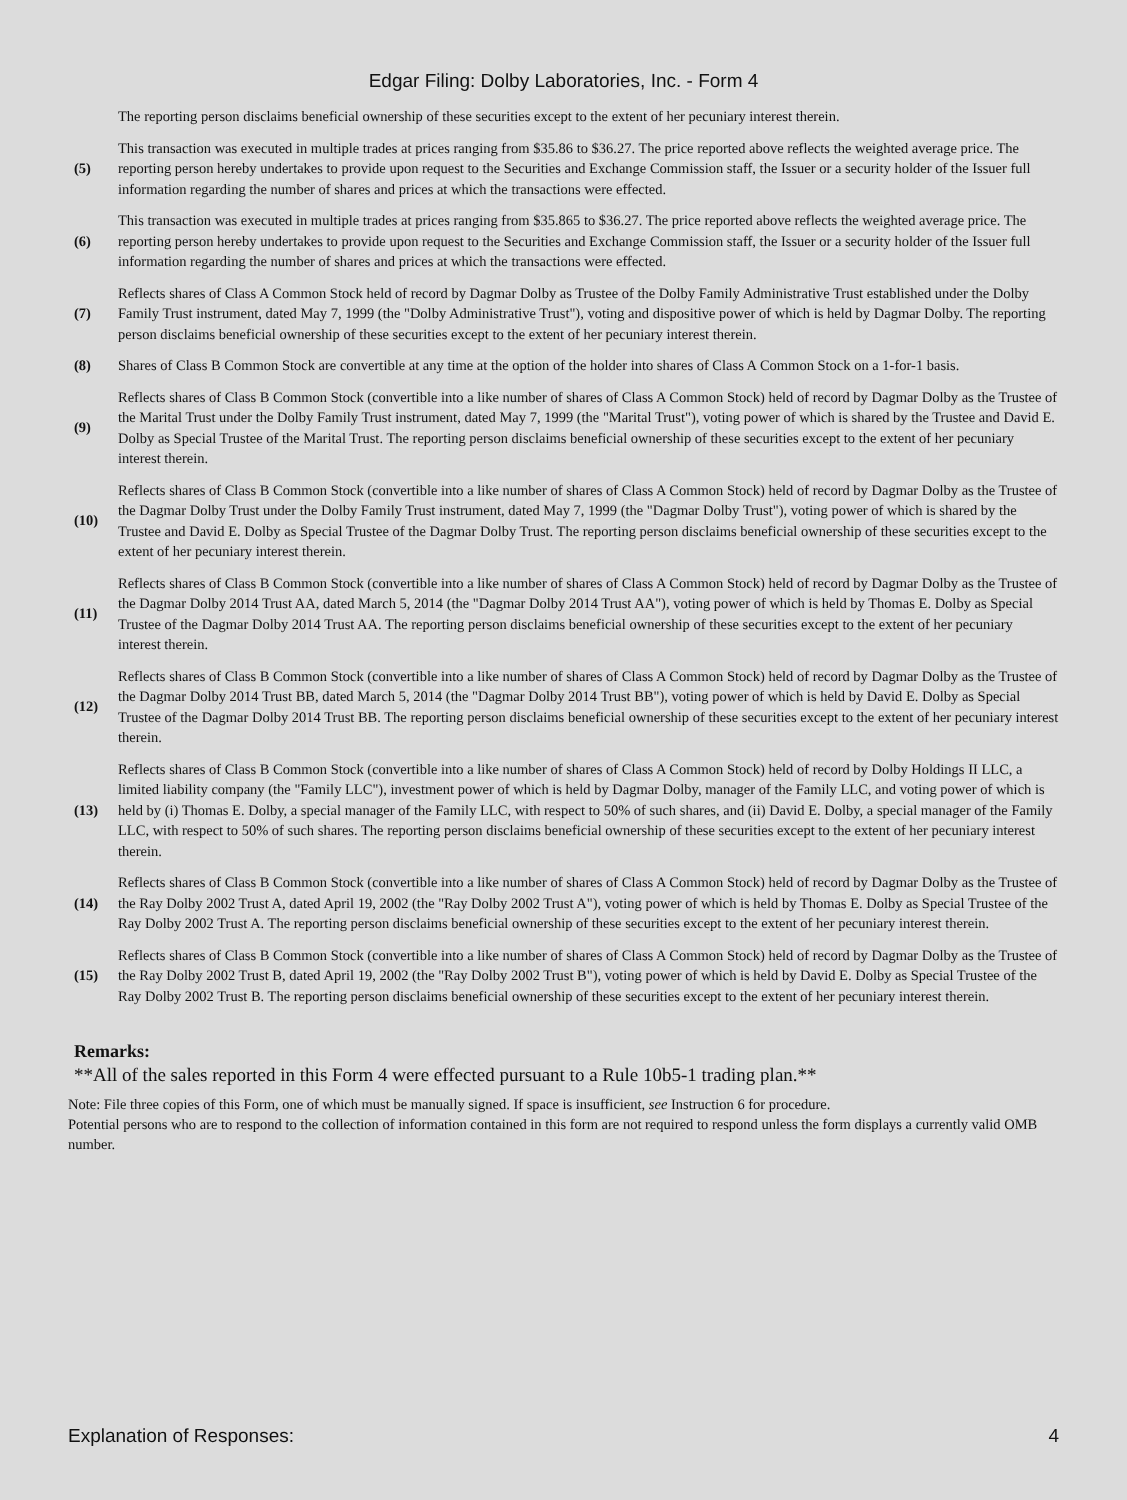Edgar Filing: Dolby Laboratories, Inc. - Form 4
| | The reporting person disclaims beneficial ownership of these securities except to the extent of her pecuniary interest therein. |
| (5) | This transaction was executed in multiple trades at prices ranging from $35.86 to $36.27. The price reported above reflects the weighted average price. The reporting person hereby undertakes to provide upon request to the Securities and Exchange Commission staff, the Issuer or a security holder of the Issuer full information regarding the number of shares and prices at which the transactions were effected. |
| (6) | This transaction was executed in multiple trades at prices ranging from $35.865 to $36.27. The price reported above reflects the weighted average price. The reporting person hereby undertakes to provide upon request to the Securities and Exchange Commission staff, the Issuer or a security holder of the Issuer full information regarding the number of shares and prices at which the transactions were effected. |
| (7) | Reflects shares of Class A Common Stock held of record by Dagmar Dolby as Trustee of the Dolby Family Administrative Trust established under the Dolby Family Trust instrument, dated May 7, 1999 (the "Dolby Administrative Trust"), voting and dispositive power of which is held by Dagmar Dolby. The reporting person disclaims beneficial ownership of these securities except to the extent of her pecuniary interest therein. |
| (8) | Shares of Class B Common Stock are convertible at any time at the option of the holder into shares of Class A Common Stock on a 1-for-1 basis. |
| (9) | Reflects shares of Class B Common Stock (convertible into a like number of shares of Class A Common Stock) held of record by Dagmar Dolby as the Trustee of the Marital Trust under the Dolby Family Trust instrument, dated May 7, 1999 (the "Marital Trust"), voting power of which is shared by the Trustee and David E. Dolby as Special Trustee of the Marital Trust. The reporting person disclaims beneficial ownership of these securities except to the extent of her pecuniary interest therein. |
| (10) | Reflects shares of Class B Common Stock (convertible into a like number of shares of Class A Common Stock) held of record by Dagmar Dolby as the Trustee of the Dagmar Dolby Trust under the Dolby Family Trust instrument, dated May 7, 1999 (the "Dagmar Dolby Trust"), voting power of which is shared by the Trustee and David E. Dolby as Special Trustee of the Dagmar Dolby Trust. The reporting person disclaims beneficial ownership of these securities except to the extent of her pecuniary interest therein. |
| (11) | Reflects shares of Class B Common Stock (convertible into a like number of shares of Class A Common Stock) held of record by Dagmar Dolby as the Trustee of the Dagmar Dolby 2014 Trust AA, dated March 5, 2014 (the "Dagmar Dolby 2014 Trust AA"), voting power of which is held by Thomas E. Dolby as Special Trustee of the Dagmar Dolby 2014 Trust AA. The reporting person disclaims beneficial ownership of these securities except to the extent of her pecuniary interest therein. |
| (12) | Reflects shares of Class B Common Stock (convertible into a like number of shares of Class A Common Stock) held of record by Dagmar Dolby as the Trustee of the Dagmar Dolby 2014 Trust BB, dated March 5, 2014 (the "Dagmar Dolby 2014 Trust BB"), voting power of which is held by David E. Dolby as Special Trustee of the Dagmar Dolby 2014 Trust BB. The reporting person disclaims beneficial ownership of these securities except to the extent of her pecuniary interest therein. |
| (13) | Reflects shares of Class B Common Stock (convertible into a like number of shares of Class A Common Stock) held of record by Dolby Holdings II LLC, a limited liability company (the "Family LLC"), investment power of which is held by Dagmar Dolby, manager of the Family LLC, and voting power of which is held by (i) Thomas E. Dolby, a special manager of the Family LLC, with respect to 50% of such shares, and (ii) David E. Dolby, a special manager of the Family LLC, with respect to 50% of such shares. The reporting person disclaims beneficial ownership of these securities except to the extent of her pecuniary interest therein. |
| (14) | Reflects shares of Class B Common Stock (convertible into a like number of shares of Class A Common Stock) held of record by Dagmar Dolby as the Trustee of the Ray Dolby 2002 Trust A, dated April 19, 2002 (the "Ray Dolby 2002 Trust A"), voting power of which is held by Thomas E. Dolby as Special Trustee of the Ray Dolby 2002 Trust A. The reporting person disclaims beneficial ownership of these securities except to the extent of her pecuniary interest therein. |
| (15) | Reflects shares of Class B Common Stock (convertible into a like number of shares of Class A Common Stock) held of record by Dagmar Dolby as the Trustee of the Ray Dolby 2002 Trust B, dated April 19, 2002 (the "Ray Dolby 2002 Trust B"), voting power of which is held by David E. Dolby as Special Trustee of the Ray Dolby 2002 Trust B. The reporting person disclaims beneficial ownership of these securities except to the extent of her pecuniary interest therein. |
Remarks:
**All of the sales reported in this Form 4 were effected pursuant to a Rule 10b5-1 trading plan.**
Note: File three copies of this Form, one of which must be manually signed. If space is insufficient, see Instruction 6 for procedure.
Potential persons who are to respond to the collection of information contained in this form are not required to respond unless the form displays a currently valid OMB number.
Explanation of Responses: 4